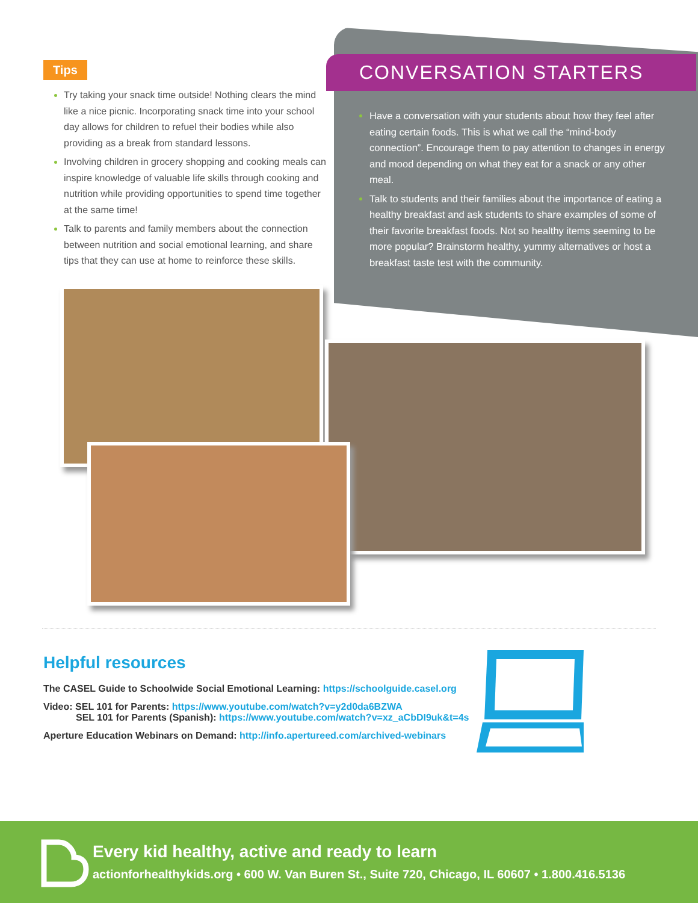Tips
Try taking your snack time outside! Nothing clears the mind like a nice picnic. Incorporating snack time into your school day allows for children to refuel their bodies while also providing as a break from standard lessons.
Involving children in grocery shopping and cooking meals can inspire knowledge of valuable life skills through cooking and nutrition while providing opportunities to spend time together at the same time!
Talk to parents and family members about the connection between nutrition and social emotional learning, and share tips that they can use at home to reinforce these skills.
CONVERSATION STARTERS
Have a conversation with your students about how they feel after eating certain foods. This is what we call the “mind-body connection”. Encourage them to pay attention to changes in energy and mood depending on what they eat for a snack or any other meal.
Talk to students and their families about the importance of eating a healthy breakfast and ask students to share examples of some of their favorite breakfast foods. Not so healthy items seeming to be more popular? Brainstorm healthy, yummy alternatives or host a breakfast taste test with the community.
Helpful resources
The CASEL Guide to Schoolwide Social Emotional Learning: https://schoolguide.casel.org
Video: SEL 101 for Parents: https://www.youtube.com/watch?v=y2d0da6BZWA
SEL 101 for Parents (Spanish): https://www.youtube.com/watch?v=xz_aCbDI9uk&t=4s
Aperture Education Webinars on Demand: http://info.apertureed.com/archived-webinars
Every kid healthy, active and ready to learn
actionforhealthykids.org • 600 W. Van Buren St., Suite 720, Chicago, IL 60607 • 1.800.416.5136